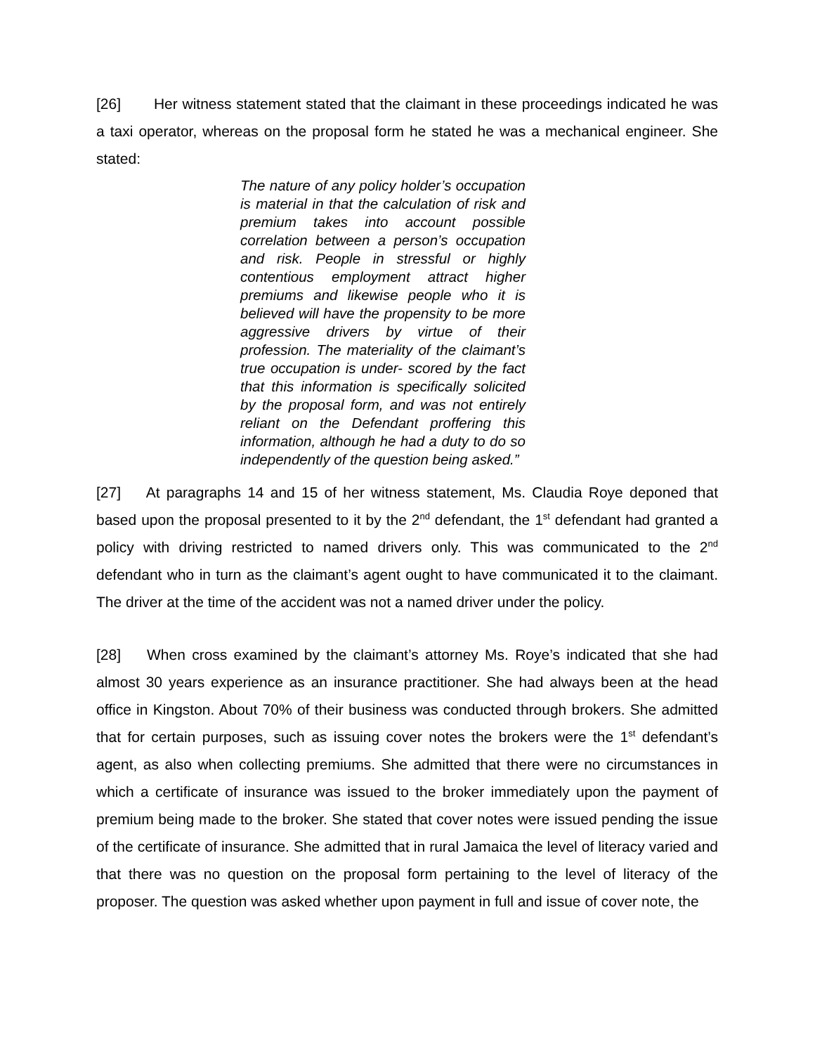[26] Her witness statement stated that the claimant in these proceedings indicated he was a taxi operator, whereas on the proposal form he stated he was a mechanical engineer. She stated:
The nature of any policy holder’s occupation is material in that the calculation of risk and premium takes into account possible correlation between a person’s occupation and risk. People in stressful or highly contentious employment attract higher premiums and likewise people who it is believed will have the propensity to be more aggressive drivers by virtue of their profession. The materiality of the claimant’s true occupation is under- scored by the fact that this information is specifically solicited by the proposal form, and was not entirely reliant on the Defendant proffering this information, although he had a duty to do so independently of the question being asked.”
[27] At paragraphs 14 and 15 of her witness statement, Ms. Claudia Roye deponed that based upon the proposal presented to it by the 2<sup>nd</sup> defendant, the 1<sup>st</sup> defendant had granted a policy with driving restricted to named drivers only. This was communicated to the 2<sup>nd</sup> defendant who in turn as the claimant’s agent ought to have communicated it to the claimant. The driver at the time of the accident was not a named driver under the policy.
[28] When cross examined by the claimant’s attorney Ms. Roye’s indicated that she had almost 30 years experience as an insurance practitioner. She had always been at the head office in Kingston. About 70% of their business was conducted through brokers. She admitted that for certain purposes, such as issuing cover notes the brokers were the 1<sup>st</sup> defendant’s agent, as also when collecting premiums. She admitted that there were no circumstances in which a certificate of insurance was issued to the broker immediately upon the payment of premium being made to the broker. She stated that cover notes were issued pending the issue of the certificate of insurance. She admitted that in rural Jamaica the level of literacy varied and that there was no question on the proposal form pertaining to the level of literacy of the proposer. The question was asked whether upon payment in full and issue of cover note, the